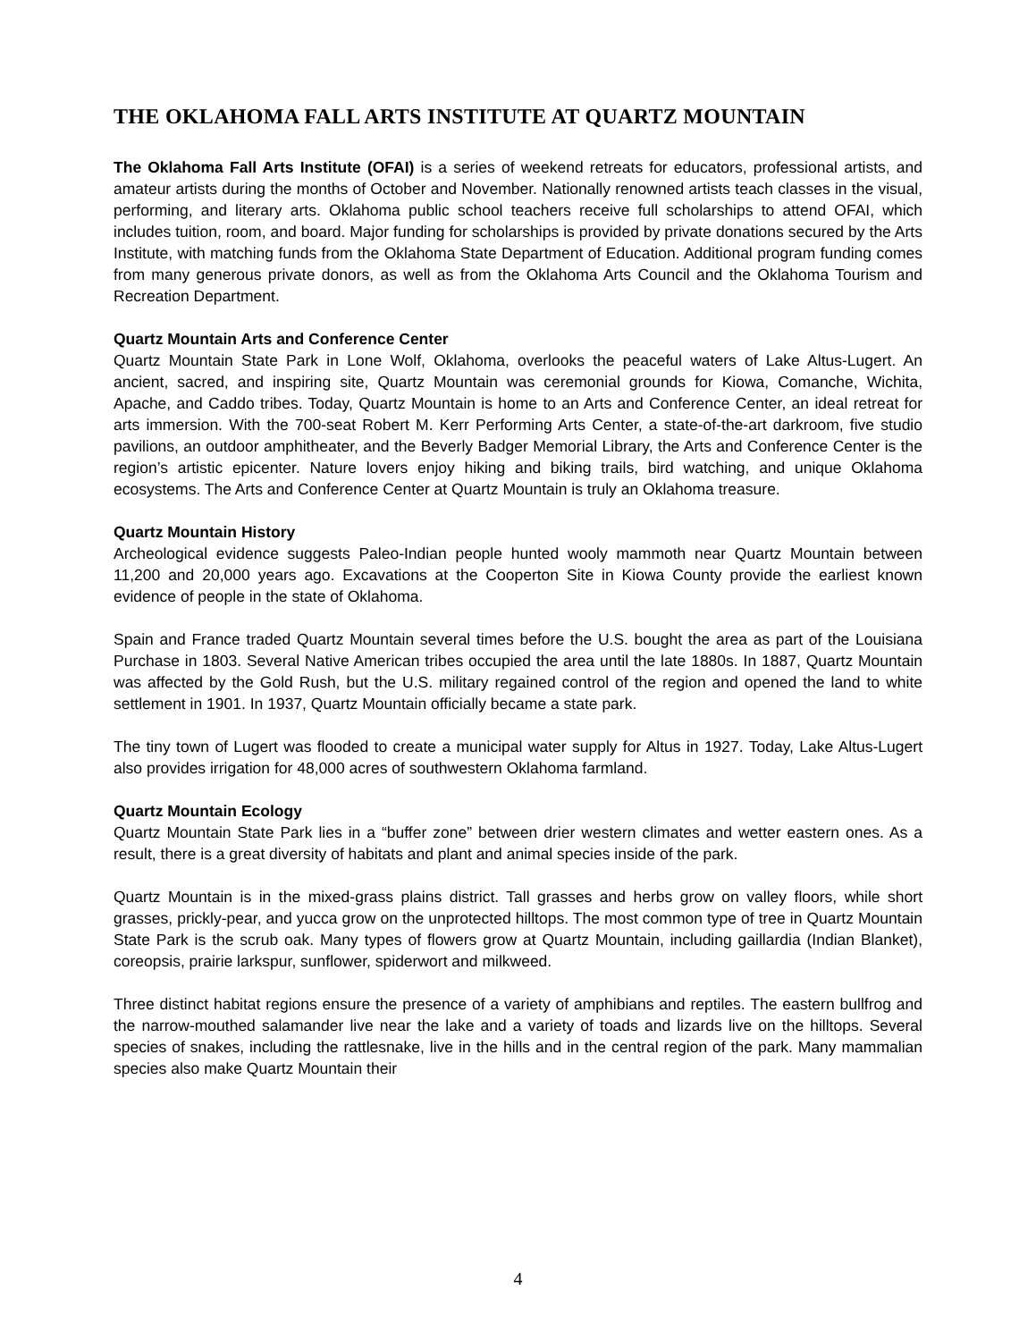THE OKLAHOMA FALL ARTS INSTITUTE AT QUARTZ MOUNTAIN
The Oklahoma Fall Arts Institute (OFAI) is a series of weekend retreats for educators, professional artists, and amateur artists during the months of October and November. Nationally renowned artists teach classes in the visual, performing, and literary arts. Oklahoma public school teachers receive full scholarships to attend OFAI, which includes tuition, room, and board. Major funding for scholarships is provided by private donations secured by the Arts Institute, with matching funds from the Oklahoma State Department of Education. Additional program funding comes from many generous private donors, as well as from the Oklahoma Arts Council and the Oklahoma Tourism and Recreation Department.
Quartz Mountain Arts and Conference Center
Quartz Mountain State Park in Lone Wolf, Oklahoma, overlooks the peaceful waters of Lake Altus-Lugert. An ancient, sacred, and inspiring site, Quartz Mountain was ceremonial grounds for Kiowa, Comanche, Wichita, Apache, and Caddo tribes. Today, Quartz Mountain is home to an Arts and Conference Center, an ideal retreat for arts immersion. With the 700-seat Robert M. Kerr Performing Arts Center, a state-of-the-art darkroom, five studio pavilions, an outdoor amphitheater, and the Beverly Badger Memorial Library, the Arts and Conference Center is the region’s artistic epicenter. Nature lovers enjoy hiking and biking trails, bird watching, and unique Oklahoma ecosystems. The Arts and Conference Center at Quartz Mountain is truly an Oklahoma treasure.
Quartz Mountain History
Archeological evidence suggests Paleo-Indian people hunted wooly mammoth near Quartz Mountain between 11,200 and 20,000 years ago. Excavations at the Cooperton Site in Kiowa County provide the earliest known evidence of people in the state of Oklahoma.
Spain and France traded Quartz Mountain several times before the U.S. bought the area as part of the Louisiana Purchase in 1803. Several Native American tribes occupied the area until the late 1880s. In 1887, Quartz Mountain was affected by the Gold Rush, but the U.S. military regained control of the region and opened the land to white settlement in 1901. In 1937, Quartz Mountain officially became a state park.
The tiny town of Lugert was flooded to create a municipal water supply for Altus in 1927. Today, Lake Altus-Lugert also provides irrigation for 48,000 acres of southwestern Oklahoma farmland.
Quartz Mountain Ecology
Quartz Mountain State Park lies in a “buffer zone” between drier western climates and wetter eastern ones. As a result, there is a great diversity of habitats and plant and animal species inside of the park.
Quartz Mountain is in the mixed-grass plains district. Tall grasses and herbs grow on valley floors, while short grasses, prickly-pear, and yucca grow on the unprotected hilltops. The most common type of tree in Quartz Mountain State Park is the scrub oak. Many types of flowers grow at Quartz Mountain, including gaillardia (Indian Blanket), coreopsis, prairie larkspur, sunflower, spiderwort and milkweed.
Three distinct habitat regions ensure the presence of a variety of amphibians and reptiles. The eastern bullfrog and the narrow-mouthed salamander live near the lake and a variety of toads and lizards live on the hilltops. Several species of snakes, including the rattlesnake, live in the hills and in the central region of the park. Many mammalian species also make Quartz Mountain their
4